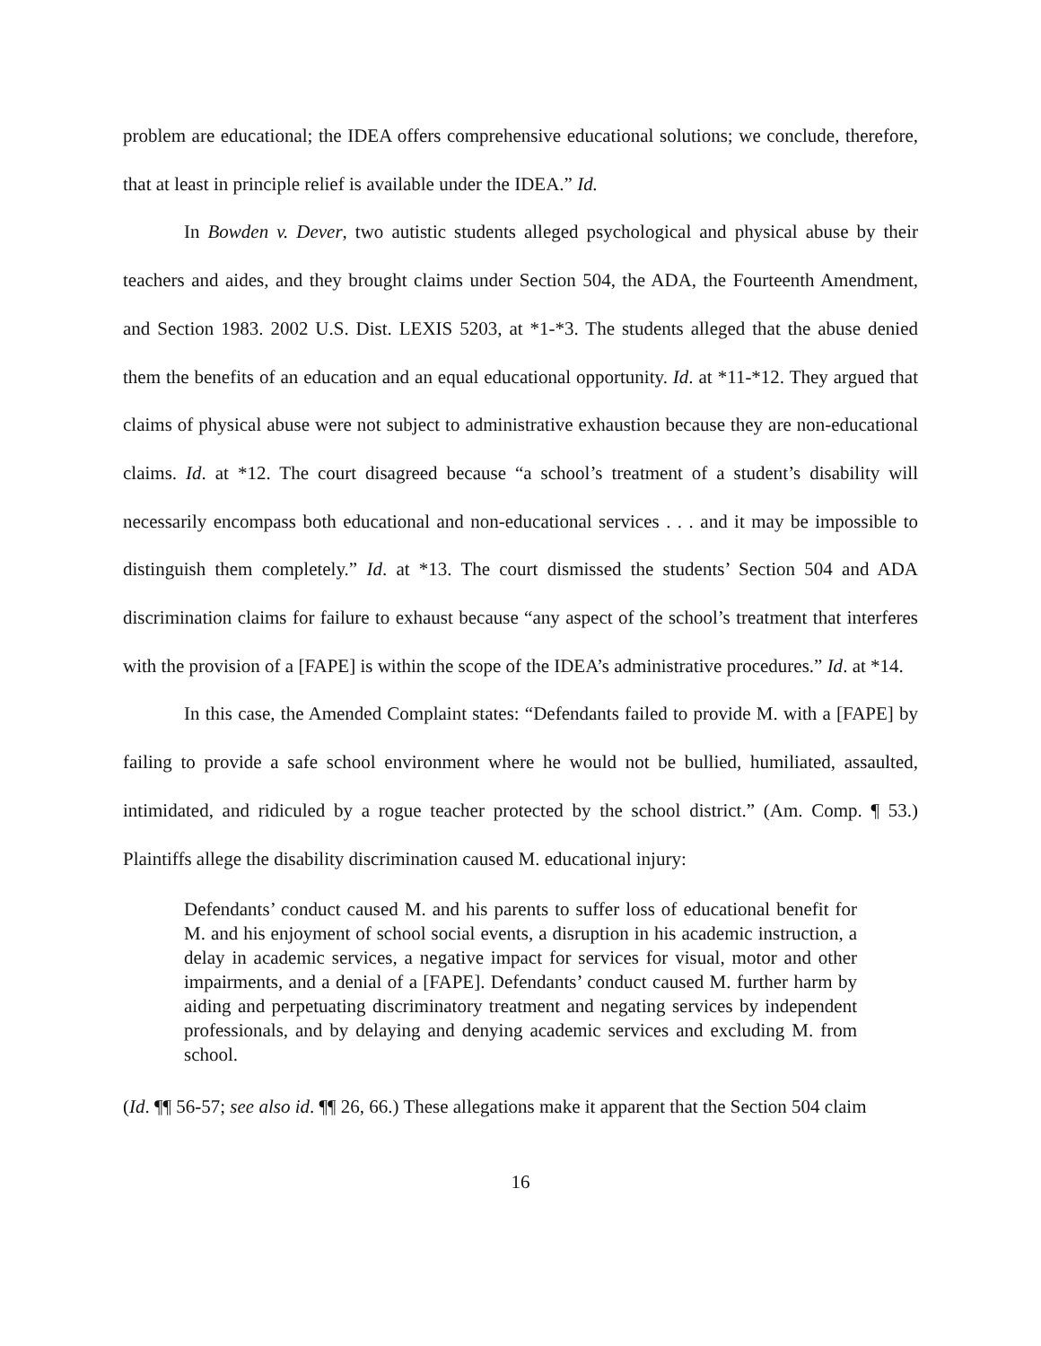problem are educational; the IDEA offers comprehensive educational solutions; we conclude, therefore, that at least in principle relief is available under the IDEA.” Id.
In Bowden v. Dever, two autistic students alleged psychological and physical abuse by their teachers and aides, and they brought claims under Section 504, the ADA, the Fourteenth Amendment, and Section 1983. 2002 U.S. Dist. LEXIS 5203, at *1-*3. The students alleged that the abuse denied them the benefits of an education and an equal educational opportunity. Id. at *11-*12. They argued that claims of physical abuse were not subject to administrative exhaustion because they are non-educational claims. Id. at *12. The court disagreed because “a school’s treatment of a student’s disability will necessarily encompass both educational and non-educational services . . . and it may be impossible to distinguish them completely.” Id. at *13. The court dismissed the students’ Section 504 and ADA discrimination claims for failure to exhaust because “any aspect of the school’s treatment that interferes with the provision of a [FAPE] is within the scope of the IDEA’s administrative procedures.” Id. at *14.
In this case, the Amended Complaint states: “Defendants failed to provide M. with a [FAPE] by failing to provide a safe school environment where he would not be bullied, humiliated, assaulted, intimidated, and ridiculed by a rogue teacher protected by the school district.” (Am. Comp. ¶ 53.) Plaintiffs allege the disability discrimination caused M. educational injury:
Defendants’ conduct caused M. and his parents to suffer loss of educational benefit for M. and his enjoyment of school social events, a disruption in his academic instruction, a delay in academic services, a negative impact for services for visual, motor and other impairments, and a denial of a [FAPE]. Defendants’ conduct caused M. further harm by aiding and perpetuating discriminatory treatment and negating services by independent professionals, and by delaying and denying academic services and excluding M. from school.
(Id. ¶¶ 56-57; see also id. ¶¶ 26, 66.) These allegations make it apparent that the Section 504 claim
16